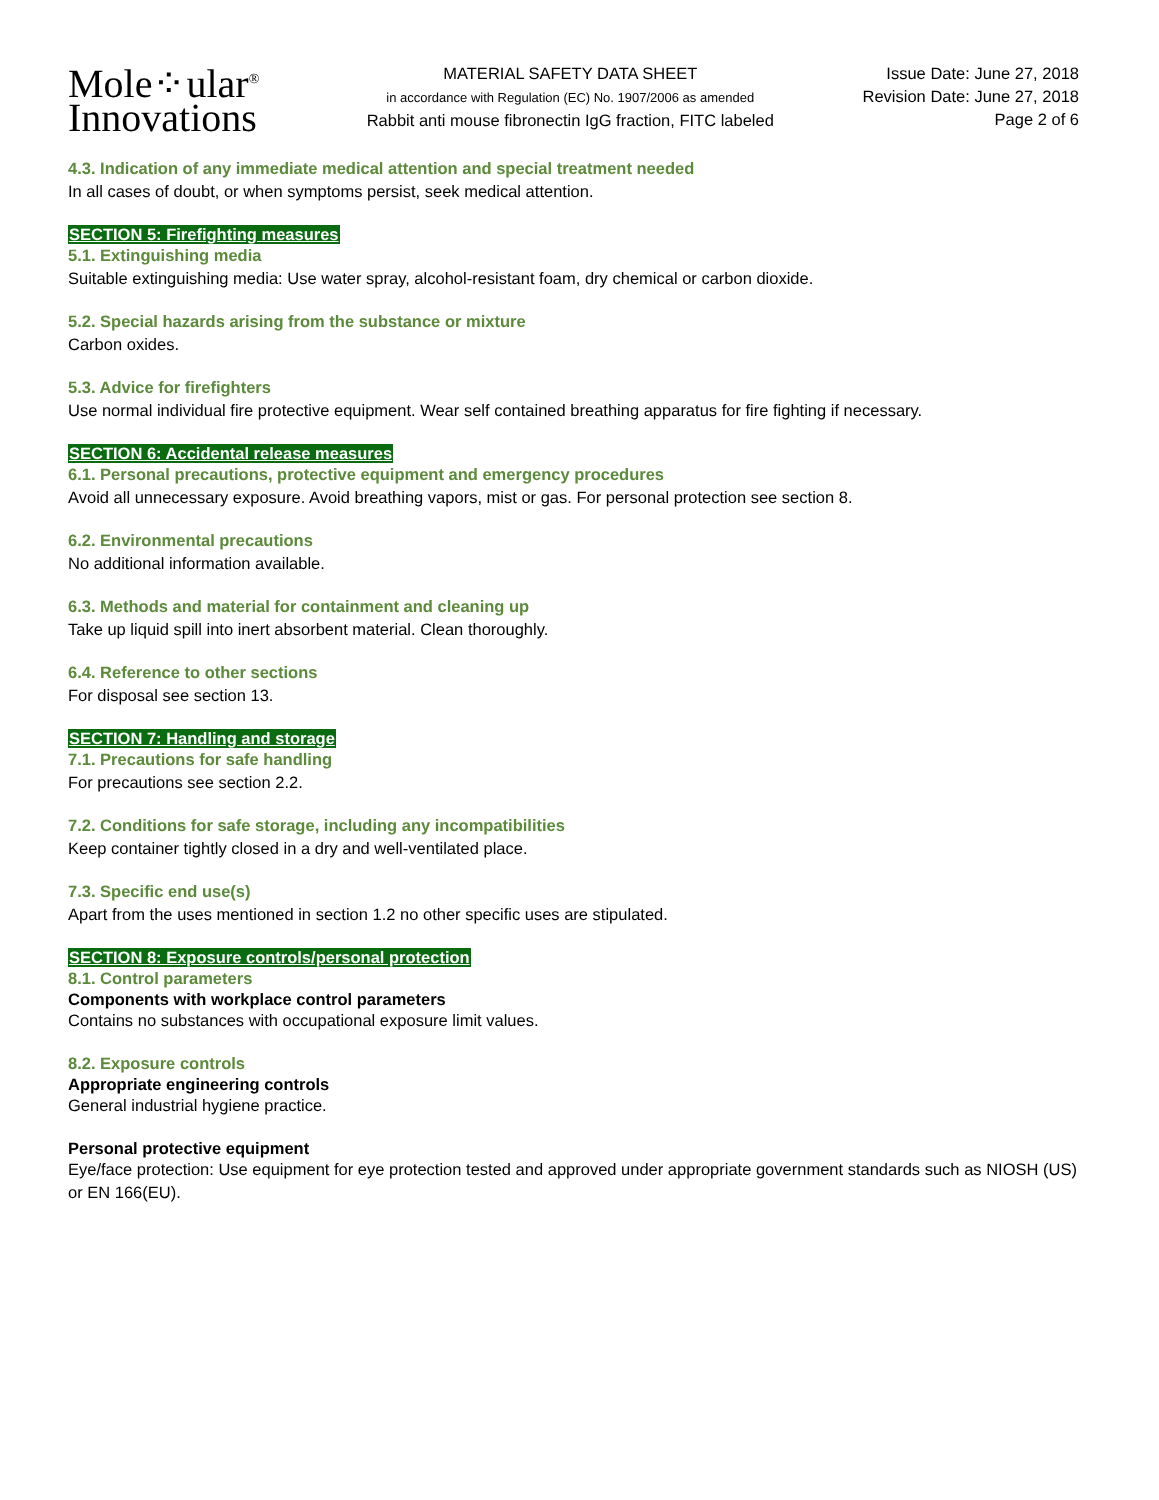Mole⁘ular<sup>®</sup>
Innovations
MATERIAL SAFETY DATA SHEET
in accordance with Regulation (EC) No. 1907/2006 as amended
Rabbit anti mouse fibronectin IgG fraction, FITC labeled
Issue Date: June 27, 2018
Revision Date: June 27, 2018
Page 2 of 6
4.3. Indication of any immediate medical attention and special treatment needed
In all cases of doubt, or when symptoms persist, seek medical attention.
SECTION 5: Firefighting measures
5.1. Extinguishing media
Suitable extinguishing media: Use water spray, alcohol-resistant foam, dry chemical or carbon dioxide.
5.2. Special hazards arising from the substance or mixture
Carbon oxides.
5.3. Advice for firefighters
Use normal individual fire protective equipment. Wear self contained breathing apparatus for fire fighting if necessary.
SECTION 6: Accidental release measures
6.1. Personal precautions, protective equipment and emergency procedures
Avoid all unnecessary exposure. Avoid breathing vapors, mist or gas. For personal protection see section 8.
6.2. Environmental precautions
No additional information available.
6.3. Methods and material for containment and cleaning up
Take up liquid spill into inert absorbent material. Clean thoroughly.
6.4. Reference to other sections
For disposal see section 13.
SECTION 7: Handling and storage
7.1. Precautions for safe handling
For precautions see section 2.2.
7.2. Conditions for safe storage, including any incompatibilities
Keep container tightly closed in a dry and well-ventilated place.
7.3. Specific end use(s)
Apart from the uses mentioned in section 1.2 no other specific uses are stipulated.
SECTION 8: Exposure controls/personal protection
8.1. Control parameters
Components with workplace control parameters
Contains no substances with occupational exposure limit values.
8.2. Exposure controls
Appropriate engineering controls
General industrial hygiene practice.
Personal protective equipment
Eye/face protection: Use equipment for eye protection tested and approved under appropriate government standards such as NIOSH (US) or EN 166(EU).